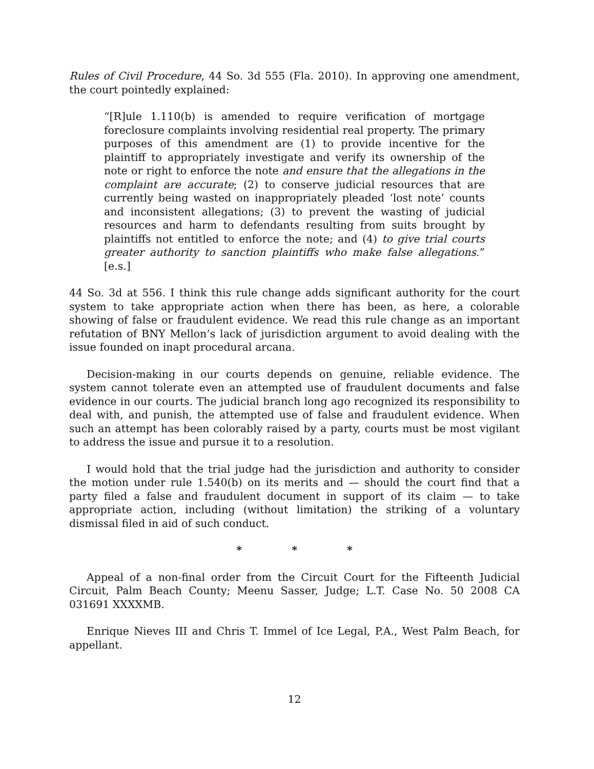Rules of Civil Procedure, 44 So. 3d 555 (Fla. 2010). In approving one amendment, the court pointedly explained:
“[R]ule 1.110(b) is amended to require verification of mortgage foreclosure complaints involving residential real property. The primary purposes of this amendment are (1) to provide incentive for the plaintiff to appropriately investigate and verify its ownership of the note or right to enforce the note and ensure that the allegations in the complaint are accurate; (2) to conserve judicial resources that are currently being wasted on inappropriately pleaded ‘lost note’ counts and inconsistent allegations; (3) to prevent the wasting of judicial resources and harm to defendants resulting from suits brought by plaintiffs not entitled to enforce the note; and (4) to give trial courts greater authority to sanction plaintiffs who make false allegations.” [e.s.]
44 So. 3d at 556. I think this rule change adds significant authority for the court system to take appropriate action when there has been, as here, a colorable showing of false or fraudulent evidence. We read this rule change as an important refutation of BNY Mellon’s lack of jurisdiction argument to avoid dealing with the issue founded on inapt procedural arcana.
Decision-making in our courts depends on genuine, reliable evidence. The system cannot tolerate even an attempted use of fraudulent documents and false evidence in our courts. The judicial branch long ago recognized its responsibility to deal with, and punish, the attempted use of false and fraudulent evidence. When such an attempt has been colorably raised by a party, courts must be most vigilant to address the issue and pursue it to a resolution.
I would hold that the trial judge had the jurisdiction and authority to consider the motion under rule 1.540(b) on its merits and — should the court find that a party filed a false and fraudulent document in support of its claim — to take appropriate action, including (without limitation) the striking of a voluntary dismissal filed in aid of such conduct.
* * *
Appeal of a non-final order from the Circuit Court for the Fifteenth Judicial Circuit, Palm Beach County; Meenu Sasser, Judge; L.T. Case No. 50 2008 CA 031691 XXXXMB.
Enrique Nieves III and Chris T. Immel of Ice Legal, P.A., West Palm Beach, for appellant.
12